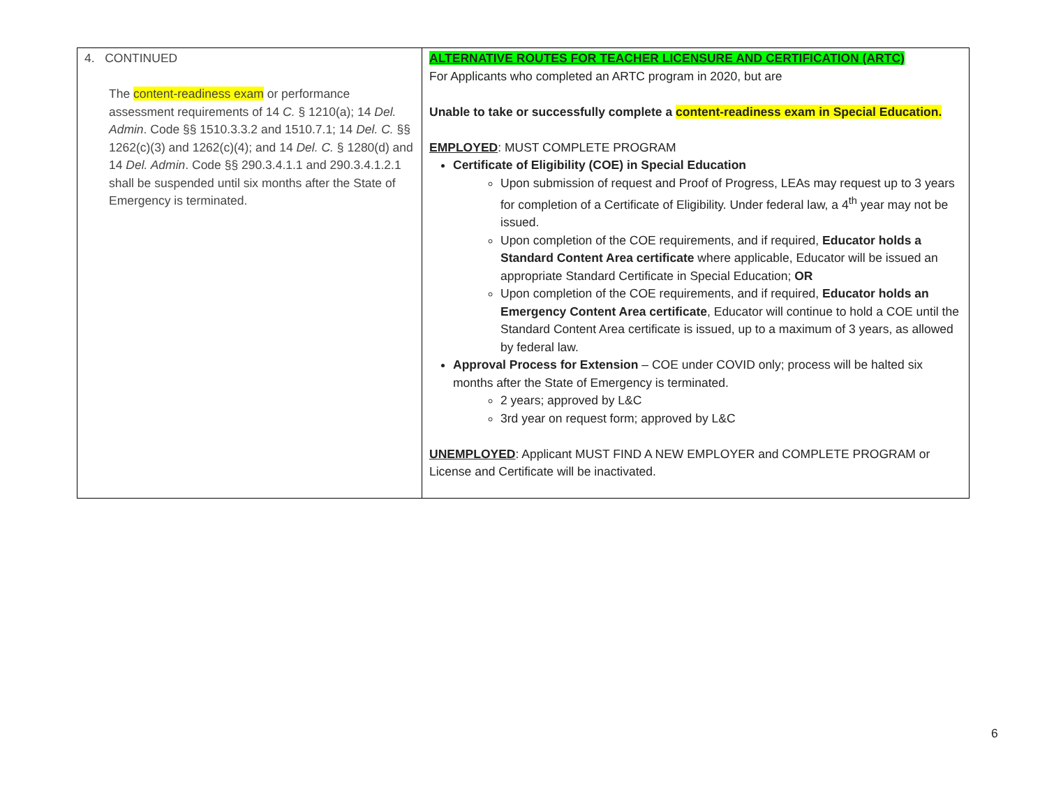| 4. CONTINUED The content-readiness exam or performance assessment requirements of 14 C. § 1210(a); 14 Del. Admin . Code §§ 1510.3.3.2 and 1510.7.1; 14 Del. C. §§ 1262(c)(3) and 1262(c)(4); and 14 Del. C. § 1280(d) and 14 Del. Admin . Code §§ 290.3.4.1.1 and 290.3.4.1.2.1 shall be suspended until six months after the State of Emergency is terminated. | ALTERNATIVE ROUTES FOR TEACHER LICENSURE AND CERTIFICATION (ARTC) For Applicants who completed an ARTC program in 2020, but are Unable to take or successfully complete a content-readiness exam in Special Education. EMPLOYED : MUST COMPLETE PROGRAM Certificate of Eligibility (COE) in Special Education Upon submission of request and Proof of Progress, LEAs may request up to 3 years for completion of a Certificate of Eligibility. Under federal law, a 4<sup>th</sup> year may not be issued. Upon completion of the COE requirements, and if required, Educator holds a Standard Content Area certificate where applicable, Educator will be issued an appropriate Standard Certificate in Special Education; OR Upon completion of the COE requirements, and if required, Educator holds an Emergency Content Area certificate , Educator will continue to hold a COE until the Standard Content Area certificate is issued, up to a maximum of 3 years, as allowed by federal law. Approval Process for Extension – COE under COVID only; process will be halted six months after the State of Emergency is terminated. 2 years; approved by L&C 3rd year on request form; approved by L&C UNEMPLOYED : Applicant MUST FIND A NEW EMPLOYER and COMPLETE PROGRAM or License and Certificate will be inactivated. |
6